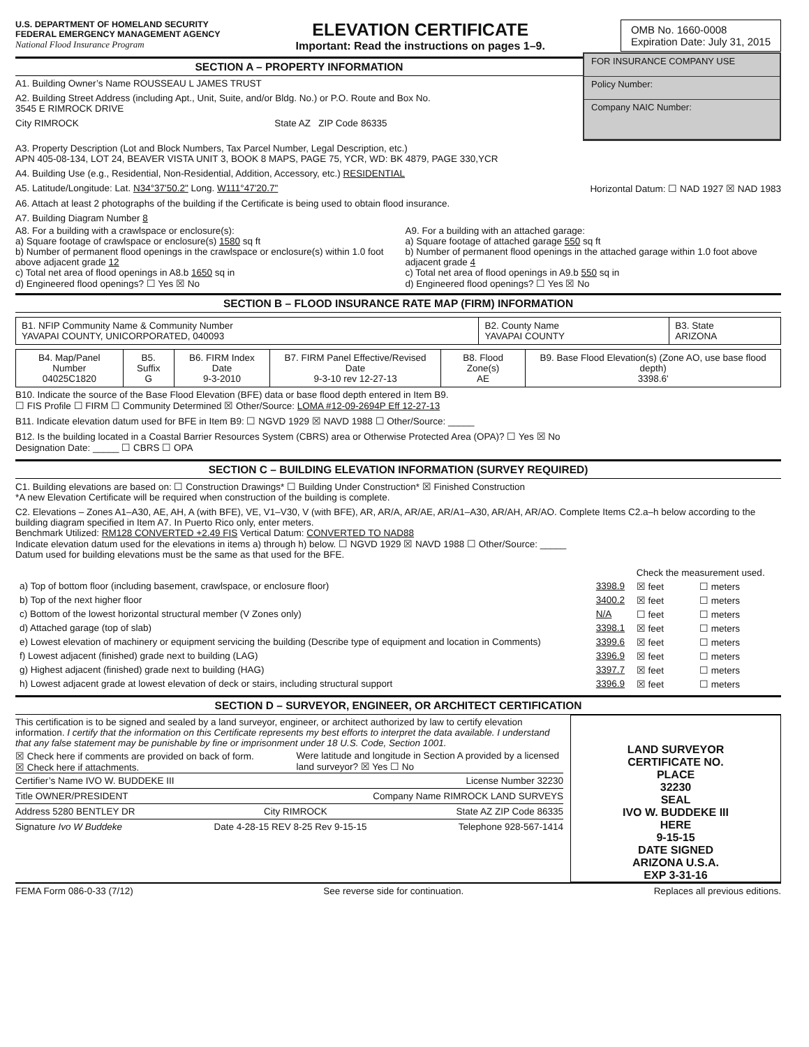U.S. DEPARTMENT OF HOMELAND SECURITY
FEDERAL EMERGENCY MANAGEMENT AGENCY
National Flood Insurance Program
ELEVATION CERTIFICATE
Important: Read the instructions on pages 1–9.
OMB No. 1660-0008
Expiration Date: July 31, 2015
SECTION A – PROPERTY INFORMATION
A1. Building Owner’s Name ROUSSEAU L JAMES TRUST
A2. Building Street Address (including Apt., Unit, Suite, and/or Bldg. No.) or P.O. Route and Box No.
3545 E RIMROCK DRIVE
City RIMROCK State AZ ZIP Code 86335
FOR INSURANCE COMPANY USE
Policy Number:
Company NAIC Number:
A3. Property Description (Lot and Block Numbers, Tax Parcel Number, Legal Description, etc.)
APN 405-08-134, LOT 24, BEAVER VISTA UNIT 3, BOOK 8 MAPS, PAGE 75, YCR, WD: BK 4879, PAGE 330,YCR
A4. Building Use (e.g., Residential, Non-Residential, Addition, Accessory, etc.) RESIDENTIAL
A5. Latitude/Longitude: Lat. N34°37'50.2" Long. W111°47'20.7" Horizontal Datum: ☐ NAD 1927 ☒ NAD 1983
A6. Attach at least 2 photographs of the building if the Certificate is being used to obtain flood insurance.
A7. Building Diagram Number 8
A8. For a building with a crawlspace or enclosure(s):
a) Square footage of crawlspace or enclosure(s) 1580 sq ft
b) Number of permanent flood openings in the crawlspace or enclosure(s) within 1.0 foot above adjacent grade 12
c) Total net area of flood openings in A8.b 1650 sq in
d) Engineered flood openings? ☐ Yes ☒ No
A9. For a building with an attached garage:
a) Square footage of attached garage 550 sq ft
b) Number of permanent flood openings in the attached garage within 1.0 foot above adjacent grade 4
c) Total net area of flood openings in A9.b 550 sq in
d) Engineered flood openings? ☐ Yes ☒ No
SECTION B – FLOOD INSURANCE RATE MAP (FIRM) INFORMATION
| B1. NFIP Community Name & Community Number YAVAPAI COUNTY, UNICORPORATED, 040093 | B2. County Name YAVAPAI COUNTY | B3. State ARIZONA |
| B4. Map/Panel Number 04025C1820 | B5. Suffix G | B6. FIRM Index Date 9-3-2010 | B7. FIRM Panel Effective/Revised Date 9-3-10 rev 12-27-13 | B8. Flood Zone(s) AE | B9. Base Flood Elevation(s) (Zone AO, use base flood depth) 3398.6' |
B10. Indicate the source of the Base Flood Elevation (BFE) data or base flood depth entered in Item B9.
☐ FIS Profile ☐ FIRM ☐ Community Determined ☒ Other/Source: LOMA #12-09-2694P Eff 12-27-13
B11. Indicate elevation datum used for BFE in Item B9: ☐ NGVD 1929 ☒ NAVD 1988 ☐ Other/Source: _____
B12. Is the building located in a Coastal Barrier Resources System (CBRS) area or Otherwise Protected Area (OPA)? ☐ Yes ☒ No
Designation Date: _____ ☐ CBRS ☐ OPA
SECTION C – BUILDING ELEVATION INFORMATION (SURVEY REQUIRED)
C1. Building elevations are based on: ☐ Construction Drawings* ☐ Building Under Construction* ☒ Finished Construction
*A new Elevation Certificate will be required when construction of the building is complete.
C2. Elevations – Zones A1–A30, AE, AH, A (with BFE), VE, V1–V30, V (with BFE), AR, AR/A, AR/AE, AR/A1–A30, AR/AH, AR/AO. Complete Items C2.a–h below according to the building diagram specified in Item A7. In Puerto Rico only, enter meters.
Benchmark Utilized: RM128 CONVERTED +2.49 FIS Vertical Datum: CONVERTED TO NAD88
Indicate elevation datum used for the elevations in items a) through h) below. ☐ NGVD 1929 ☒ NAVD 1988 ☐ Other/Source: _____
Datum used for building elevations must be the same as that used for the BFE.
| | | Check the measurement used. | |
| a) Top of bottom floor (including basement, crawlspace, or enclosure floor) | 3398.9 | ☒ feet | ☐ meters |
| b) Top of the next higher floor | 3400.2 | ☒ feet | ☐ meters |
| c) Bottom of the lowest horizontal structural member (V Zones only) | N/A | ☐ feet | ☐ meters |
| d) Attached garage (top of slab) | 3398.1 | ☒ feet | ☐ meters |
| e) Lowest elevation of machinery or equipment servicing the building (Describe type of equipment and location in Comments) | 3399.6 | ☒ feet | ☐ meters |
| f) Lowest adjacent (finished) grade next to building (LAG) | 3396.9 | ☒ feet | ☐ meters |
| g) Highest adjacent (finished) grade next to building (HAG) | 3397.7 | ☒ feet | ☐ meters |
| h) Lowest adjacent grade at lowest elevation of deck or stairs, including structural support | 3396.9 | ☒ feet | ☐ meters |
SECTION D – SURVEYOR, ENGINEER, OR ARCHITECT CERTIFICATION
This certification is to be signed and sealed by a land surveyor, engineer, or architect authorized by law to certify elevation information. I certify that the information on this Certificate represents my best efforts to interpret the data available. I understand that any false statement may be punishable by fine or imprisonment under 18 U.S. Code, Section 1001.
☒ Check here if comments are provided on back of form.
☒ Check here if attachments.
Were latitude and longitude in Section A provided by a licensed land surveyor? ☒ Yes ☐ No
Certifier’s Name IVO W. BUDDEKE III License Number 32230
Title OWNER/PRESIDENT Company Name RIMROCK LAND SURVEYS
Address 5280 BENTLEY DR City RIMROCK State AZ ZIP Code 86335
Signature Ivo W Buddeke Date 4-28-15 REV 8-25 Rev 9-15-15 Telephone 928-567-1414
LAND SURVEYOR
CERTIFICATE NO.
PLACE
32230
SEAL
IVO W. BUDDEKE III
HERE
9-15-15
DATE SIGNED
ARIZONA U.S.A.
EXP 3-31-16
FEMA Form 086-0-33 (7/12) See reverse side for continuation. Replaces all previous editions.